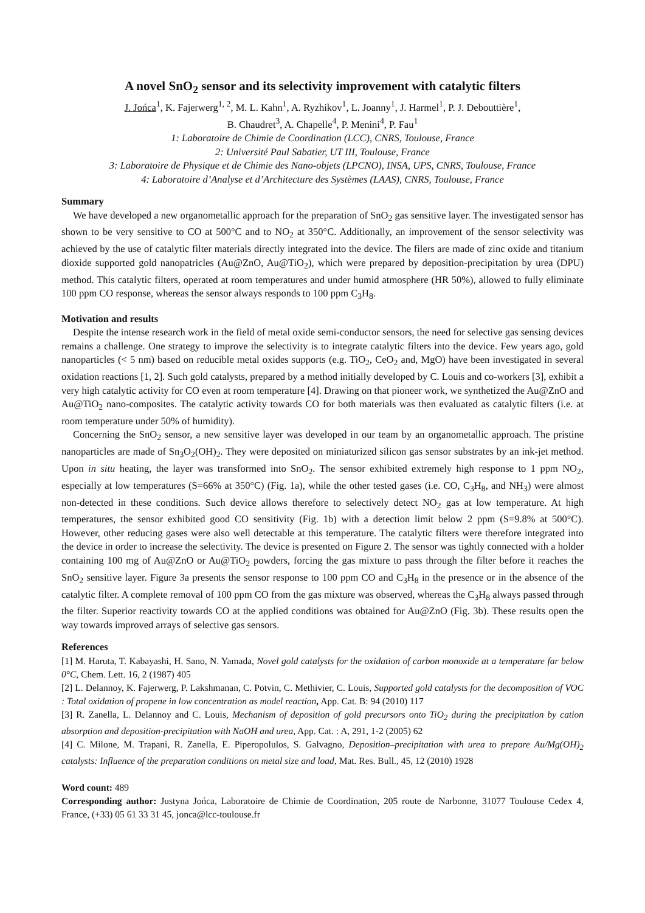A novel SnO<sub>2</sub> sensor and its selectivity improvement with catalytic filters
J. Jońca<sup>1</sup>, K. Fajerwerg<sup>1, 2</sup>, M. L. Kahn<sup>1</sup>, A. Ryzhikov<sup>1</sup>, L. Joanny<sup>1</sup>, J. Harmel<sup>1</sup>, P. J. Debouttière<sup>1</sup>,
B. Chaudret<sup>3</sup>, A. Chapelle<sup>4</sup>, P. Menini<sup>4</sup>, P. Fau<sup>1</sup>
1: Laboratoire de Chimie de Coordination (LCC), CNRS, Toulouse, France
2: Université Paul Sabatier, UT III, Toulouse, France
3: Laboratoire de Physique et de Chimie des Nano-objets (LPCNO), INSA, UPS, CNRS, Toulouse, France
4: Laboratoire d’Analyse et d’Architecture des Systèmes (LAAS), CNRS, Toulouse, France
Summary
We have developed a new organometallic approach for the preparation of SnO<sub>2</sub> gas sensitive layer. The investigated sensor has shown to be very sensitive to CO at 500°C and to NO<sub>2</sub> at 350°C. Additionally, an improvement of the sensor selectivity was achieved by the use of catalytic filter materials directly integrated into the device. The filers are made of zinc oxide and titanium dioxide supported gold nanopatricles (Au@ZnO, Au@TiO<sub>2</sub>), which were prepared by deposition-precipitation by urea (DPU) method. This catalytic filters, operated at room temperatures and under humid atmosphere (HR 50%), allowed to fully eliminate 100 ppm CO response, whereas the sensor always responds to 100 ppm C<sub>3</sub>H<sub>8</sub>.
Motivation and results
Despite the intense research work in the field of metal oxide semi-conductor sensors, the need for selective gas sensing devices remains a challenge. One strategy to improve the selectivity is to integrate catalytic filters into the device. Few years ago, gold nanoparticles (< 5 nm) based on reducible metal oxides supports (e.g. TiO<sub>2</sub>, CeO<sub>2</sub> and, MgO) have been investigated in several oxidation reactions [1, 2]. Such gold catalysts, prepared by a method initially developed by C. Louis and co-workers [3], exhibit a very high catalytic activity for CO even at room temperature [4]. Drawing on that pioneer work, we synthetized the Au@ZnO and Au@TiO<sub>2</sub> nano-composites. The catalytic activity towards CO for both materials was then evaluated as catalytic filters (i.e. at room temperature under 50% of humidity).
Concerning the SnO<sub>2</sub> sensor, a new sensitive layer was developed in our team by an organometallic approach. The pristine nanoparticles are made of Sn<sub>3</sub>O<sub>2</sub>(OH)<sub>2</sub>. They were deposited on miniaturized silicon gas sensor substrates by an ink-jet method. Upon in situ heating, the layer was transformed into SnO<sub>2</sub>. The sensor exhibited extremely high response to 1 ppm NO<sub>2</sub>, especially at low temperatures (S=66% at 350°C) (Fig. 1a), while the other tested gases (i.e. CO, C<sub>3</sub>H<sub>8</sub>, and NH<sub>3</sub>) were almost non-detected in these conditions. Such device allows therefore to selectively detect NO<sub>2</sub> gas at low temperature. At high temperatures, the sensor exhibited good CO sensitivity (Fig. 1b) with a detection limit below 2 ppm (S=9.8% at 500°C). However, other reducing gases were also well detectable at this temperature. The catalytic filters were therefore integrated into the device in order to increase the selectivity. The device is presented on Figure 2. The sensor was tightly connected with a holder containing 100 mg of Au@ZnO or Au@TiO<sub>2</sub> powders, forcing the gas mixture to pass through the filter before it reaches the SnO<sub>2</sub> sensitive layer. Figure 3a presents the sensor response to 100 ppm CO and C<sub>3</sub>H<sub>8</sub> in the presence or in the absence of the catalytic filter. A complete removal of 100 ppm CO from the gas mixture was observed, whereas the C<sub>3</sub>H<sub>8</sub> always passed through the filter. Superior reactivity towards CO at the applied conditions was obtained for Au@ZnO (Fig. 3b). These results open the way towards improved arrays of selective gas sensors.
References
[1] M. Haruta, T. Kabayashi, H. Sano, N. Yamada, Novel gold catalysts for the oxidation of carbon monoxide at a temperature far below 0°C, Chem. Lett. 16, 2 (1987) 405
[2] L. Delannoy, K. Fajerwerg, P. Lakshmanan, C. Potvin, C. Methivier, C. Louis, Supported gold catalysts for the decomposition of VOC : Total oxidation of propene in low concentration as model reaction, App. Cat. B: 94 (2010) 117
[3] R. Zanella, L. Delannoy and C. Louis, Mechanism of deposition of gold precursors onto TiO<sub>2</sub> during the precipitation by cation absorption and deposition-precipitation with NaOH and urea, App. Cat. : A, 291, 1-2 (2005) 62
[4] C. Milone, M. Trapani, R. Zanella, E. Piperopolulos, S. Galvagno, Deposition–precipitation with urea to prepare Au/Mg(OH)<sub>2</sub> catalysts: Influence of the preparation conditions on metal size and load, Mat. Res. Bull., 45, 12 (2010) 1928
Word count: 489
Corresponding author: Justyna Jońca, Laboratoire de Chimie de Coordination, 205 route de Narbonne, 31077 Toulouse Cedex 4, France, (+33) 05 61 33 31 45, jonca@lcc-toulouse.fr